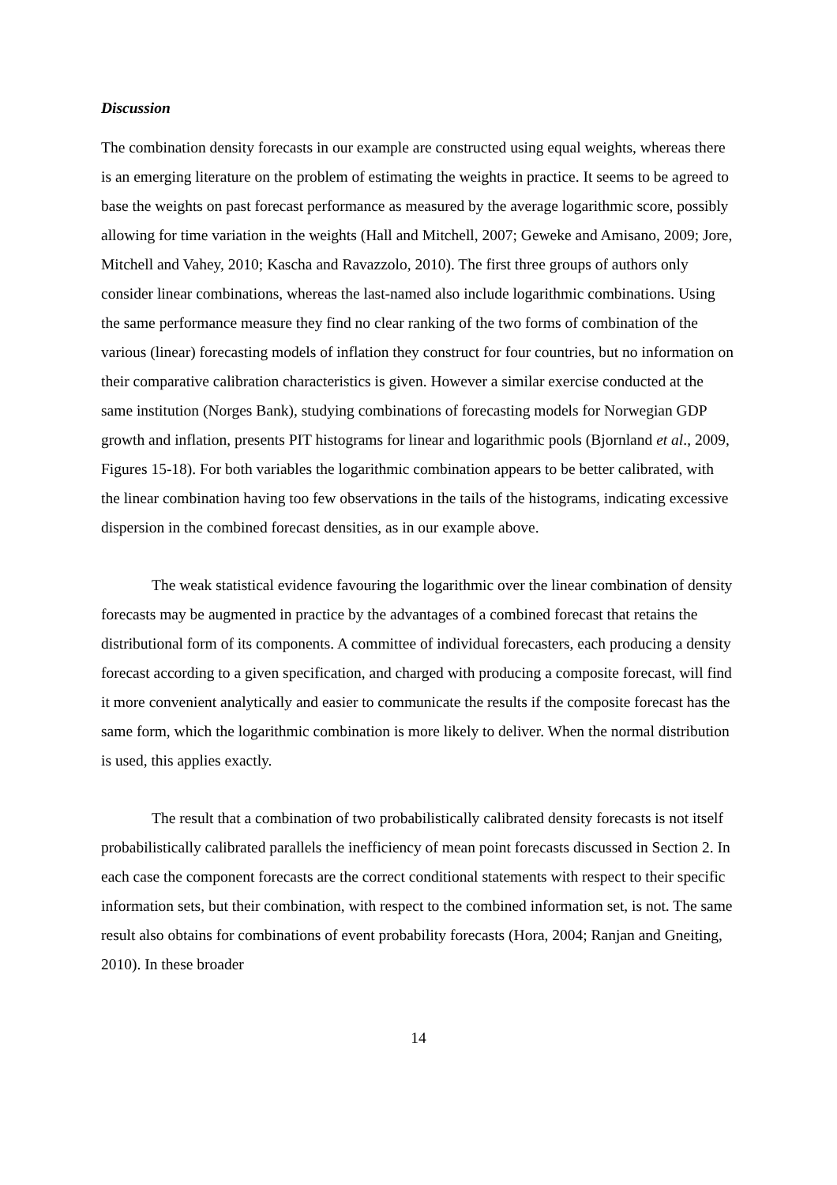Discussion
The combination density forecasts in our example are constructed using equal weights, whereas there is an emerging literature on the problem of estimating the weights in practice. It seems to be agreed to base the weights on past forecast performance as measured by the average logarithmic score, possibly allowing for time variation in the weights (Hall and Mitchell, 2007; Geweke and Amisano, 2009; Jore, Mitchell and Vahey, 2010; Kascha and Ravazzolo, 2010). The first three groups of authors only consider linear combinations, whereas the last-named also include logarithmic combinations. Using the same performance measure they find no clear ranking of the two forms of combination of the various (linear) forecasting models of inflation they construct for four countries, but no information on their comparative calibration characteristics is given. However a similar exercise conducted at the same institution (Norges Bank), studying combinations of forecasting models for Norwegian GDP growth and inflation, presents PIT histograms for linear and logarithmic pools (Bjornland et al., 2009, Figures 15-18). For both variables the logarithmic combination appears to be better calibrated, with the linear combination having too few observations in the tails of the histograms, indicating excessive dispersion in the combined forecast densities, as in our example above.
The weak statistical evidence favouring the logarithmic over the linear combination of density forecasts may be augmented in practice by the advantages of a combined forecast that retains the distributional form of its components. A committee of individual forecasters, each producing a density forecast according to a given specification, and charged with producing a composite forecast, will find it more convenient analytically and easier to communicate the results if the composite forecast has the same form, which the logarithmic combination is more likely to deliver. When the normal distribution is used, this applies exactly.
The result that a combination of two probabilistically calibrated density forecasts is not itself probabilistically calibrated parallels the inefficiency of mean point forecasts discussed in Section 2. In each case the component forecasts are the correct conditional statements with respect to their specific information sets, but their combination, with respect to the combined information set, is not. The same result also obtains for combinations of event probability forecasts (Hora, 2004; Ranjan and Gneiting, 2010). In these broader
14